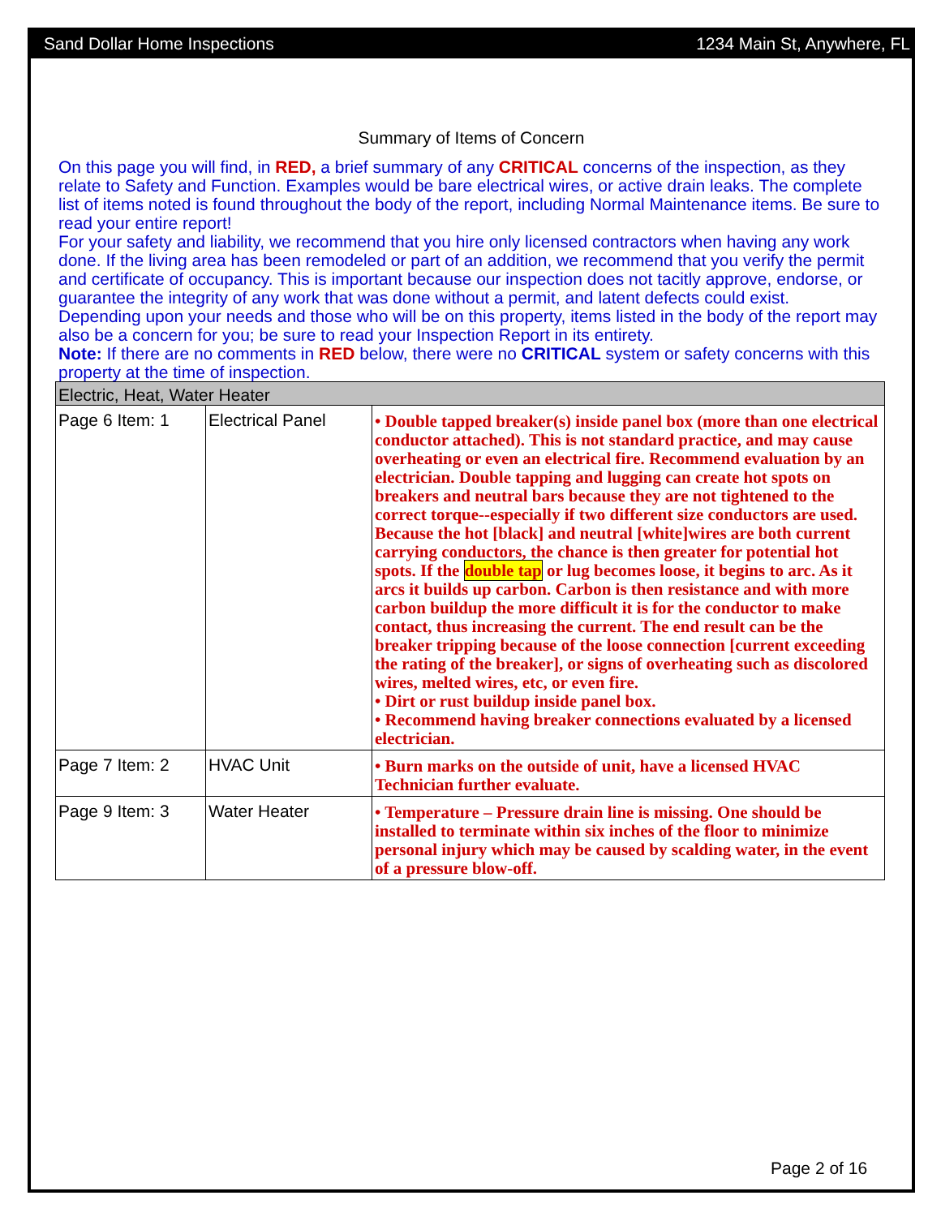Sand Dollar Home Inspections 1234 Main St, Anywhere, FL
Summary of Items of Concern
On this page you will find, in RED, a brief summary of any CRITICAL concerns of the inspection, as they relate to Safety and Function. Examples would be bare electrical wires, or active drain leaks. The complete list of items noted is found throughout the body of the report, including Normal Maintenance items. Be sure to read your entire report!
For your safety and liability, we recommend that you hire only licensed contractors when having any work done. If the living area has been remodeled or part of an addition, we recommend that you verify the permit and certificate of occupancy. This is important because our inspection does not tacitly approve, endorse, or guarantee the integrity of any work that was done without a permit, and latent defects could exist.
Depending upon your needs and those who will be on this property, items listed in the body of the report may also be a concern for you; be sure to read your Inspection Report in its entirety.
Note: If there are no comments in RED below, there were no CRITICAL system or safety concerns with this property at the time of inspection.
| Electric, Heat, Water Heater | | |
| Page 6 Item: 1 | Electrical Panel | • Double tapped breaker(s) inside panel box (more than one electrical conductor attached). This is not standard practice, and may cause overheating or even an electrical fire. Recommend evaluation by an electrician. Double tapping and lugging can create hot spots on breakers and neutral bars because they are not tightened to the correct torque--especially if two different size conductors are used. Because the hot [black] and neutral [white]wires are both current carrying conductors, the chance is then greater for potential hot spots. If the double tap or lug becomes loose, it begins to arc. As it arcs it builds up carbon. Carbon is then resistance and with more carbon buildup the more difficult it is for the conductor to make contact, thus increasing the current. The end result can be the breaker tripping because of the loose connection [current exceeding the rating of the breaker], or signs of overheating such as discolored wires, melted wires, etc, or even fire. • Dirt or rust buildup inside panel box. • Recommend having breaker connections evaluated by a licensed electrician. |
| Page 7 Item: 2 | HVAC Unit | • Burn marks on the outside of unit, have a licensed HVAC Technician further evaluate. |
| Page 9 Item: 3 | Water Heater | • Temperature – Pressure drain line is missing. One should be installed to terminate within six inches of the floor to minimize personal injury which may be caused by scalding water, in the event of a pressure blow-off. |
Page 2 of 16